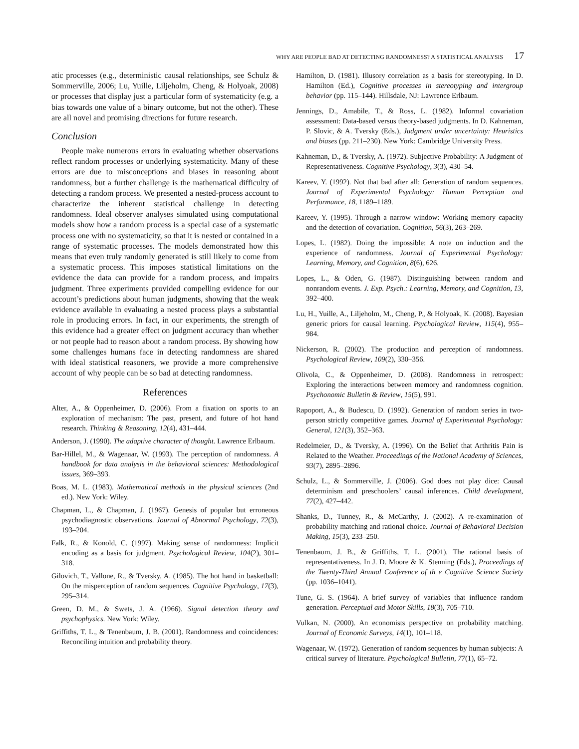WHY ARE PEOPLE BAD AT DETECTING RANDOMNESS? A STATISTICAL ANALYSIS 17
atic processes (e.g., deterministic causal relationships, see Schulz & Sommerville, 2006; Lu, Yuille, Liljeholm, Cheng, & Holyoak, 2008) or processes that display just a particular form of systematicity (e.g. a bias towards one value of a binary outcome, but not the other). These are all novel and promising directions for future research.
Conclusion
People make numerous errors in evaluating whether observations reflect random processes or underlying systematicity. Many of these errors are due to misconceptions and biases in reasoning about randomness, but a further challenge is the mathematical difficulty of detecting a random process. We presented a nested-process account to characterize the inherent statistical challenge in detecting randomness. Ideal observer analyses simulated using computational models show how a random process is a special case of a systematic process one with no systematicity, so that it is nested or contained in a range of systematic processes. The models demonstrated how this means that even truly randomly generated is still likely to come from a systematic process. This imposes statistical limitations on the evidence the data can provide for a random process, and impairs judgment. Three experiments provided compelling evidence for our account’s predictions about human judgments, showing that the weak evidence available in evaluating a nested process plays a substantial role in producing errors. In fact, in our experiments, the strength of this evidence had a greater effect on judgment accuracy than whether or not people had to reason about a random process. By showing how some challenges humans face in detecting randomness are shared with ideal statistical reasoners, we provide a more comprehensive account of why people can be so bad at detecting randomness.
References
Alter, A., & Oppenheimer, D. (2006). From a fixation on sports to an exploration of mechanism: The past, present, and future of hot hand research. Thinking & Reasoning, 12(4), 431–444.
Anderson, J. (1990). The adaptive character of thought. Lawrence Erlbaum.
Bar-Hillel, M., & Wagenaar, W. (1993). The perception of randomness. A handbook for data analysis in the behavioral sciences: Methodological issues, 369–393.
Boas, M. L. (1983). Mathematical methods in the physical sciences (2nd ed.). New York: Wiley.
Chapman, L., & Chapman, J. (1967). Genesis of popular but erroneous psychodiagnostic observations. Journal of Abnormal Psychology, 72(3), 193–204.
Falk, R., & Konold, C. (1997). Making sense of randomness: Implicit encoding as a basis for judgment. Psychological Review, 104(2), 301–318.
Gilovich, T., Vallone, R., & Tversky, A. (1985). The hot hand in basketball: On the misperception of random sequences. Cognitive Psychology, 17(3), 295–314.
Green, D. M., & Swets, J. A. (1966). Signal detection theory and psychophysics. New York: Wiley.
Griffiths, T. L., & Tenenbaum, J. B. (2001). Randomness and coincidences: Reconciling intuition and probability theory.
Hamilton, D. (1981). Illusory correlation as a basis for stereotyping. In D. Hamilton (Ed.), Cognitive processes in stereotyping and intergroup behavior (pp. 115–144). Hillsdale, NJ: Lawrence Erlbaum.
Jennings, D., Amabile, T., & Ross, L. (1982). Informal covariation assessment: Data-based versus theory-based judgments. In D. Kahneman, P. Slovic, & A. Tversky (Eds.), Judgment under uncertainty: Heuristics and biases (pp. 211–230). New York: Cambridge University Press.
Kahneman, D., & Tversky, A. (1972). Subjective Probability: A Judgment of Representativeness. Cognitive Psychology, 3(3), 430–54.
Kareev, Y. (1992). Not that bad after all: Generation of random sequences. Journal of Experimental Psychology: Human Perception and Performance, 18, 1189–1189.
Kareev, Y. (1995). Through a narrow window: Working memory capacity and the detection of covariation. Cognition, 56(3), 263–269.
Lopes, L. (1982). Doing the impossible: A note on induction and the experience of randomness. Journal of Experimental Psychology: Learning, Memory, and Cognition, 8(6), 626.
Lopes, L., & Oden, G. (1987). Distinguishing between random and nonrandom events. J. Exp. Psych.: Learning, Memory, and Cognition, 13, 392–400.
Lu, H., Yuille, A., Liljeholm, M., Cheng, P., & Holyoak, K. (2008). Bayesian generic priors for causal learning. Psychological Review, 115(4), 955–984.
Nickerson, R. (2002). The production and perception of randomness. Psychological Review, 109(2), 330–356.
Olivola, C., & Oppenheimer, D. (2008). Randomness in retrospect: Exploring the interactions between memory and randomness cognition. Psychonomic Bulletin & Review, 15(5), 991.
Rapoport, A., & Budescu, D. (1992). Generation of random series in two-person strictly competitive games. Journal of Experimental Psychology: General, 121(3), 352–363.
Redelmeier, D., & Tversky, A. (1996). On the Belief that Arthritis Pain is Related to the Weather. Proceedings of the National Academy of Sciences, 93(7), 2895–2896.
Schulz, L., & Sommerville, J. (2006). God does not play dice: Causal determinism and preschoolers’ causal inferences. Child development, 77(2), 427–442.
Shanks, D., Tunney, R., & McCarthy, J. (2002). A re-examination of probability matching and rational choice. Journal of Behavioral Decision Making, 15(3), 233–250.
Tenenbaum, J. B., & Griffiths, T. L. (2001). The rational basis of representativeness. In J. D. Moore & K. Stenning (Eds.), Proceedings of the Twenty-Third Annual Conference of th e Cognitive Science Society (pp. 1036–1041).
Tune, G. S. (1964). A brief survey of variables that influence random generation. Perceptual and Motor Skills, 18(3), 705–710.
Vulkan, N. (2000). An economists perspective on probability matching. Journal of Economic Surveys, 14(1), 101–118.
Wagenaar, W. (1972). Generation of random sequences by human subjects: A critical survey of literature. Psychological Bulletin, 77(1), 65–72.